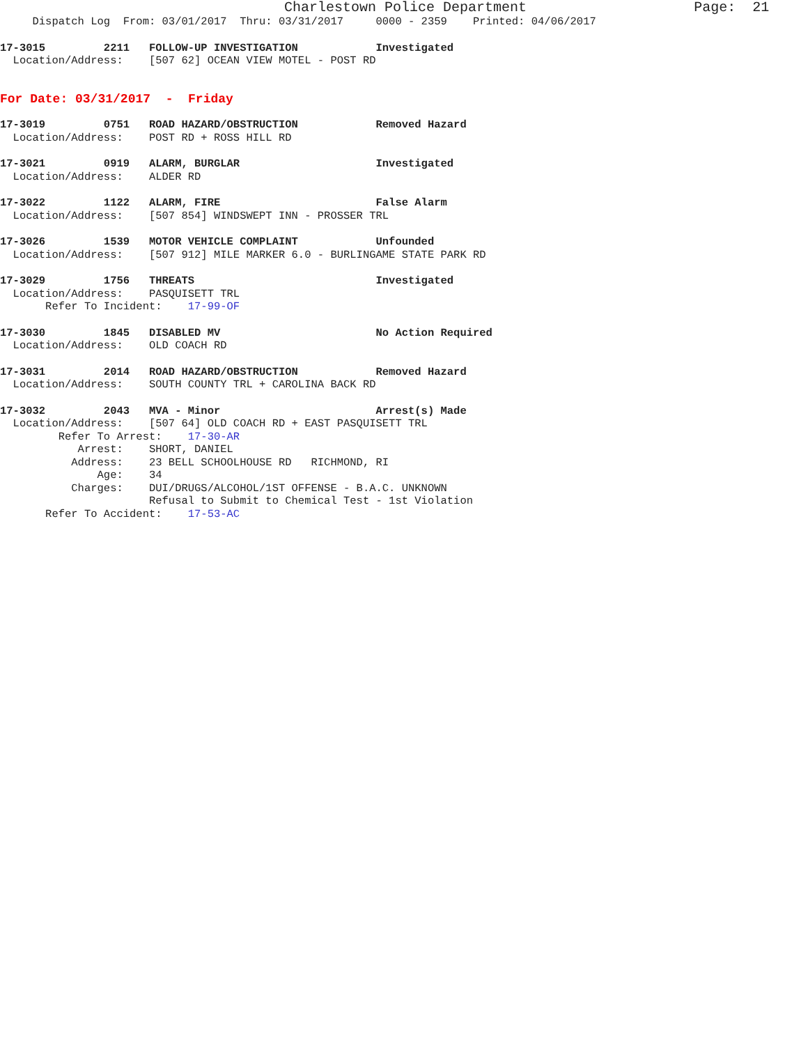Charlestown Police Department Page: 21
Dispatch Log From: 03/01/2017 Thru: 03/31/2017 0000 - 2359 Printed: 04/06/2017
17-3015 2211 FOLLOW-UP INVESTIGATION Investigated
Location/Address: [507 62] OCEAN VIEW MOTEL - POST RD
For Date: 03/31/2017 - Friday
17-3019 0751 ROAD HAZARD/OBSTRUCTION Removed Hazard
Location/Address: POST RD + ROSS HILL RD
17-3021 0919 ALARM, BURGLAR Investigated
Location/Address: ALDER RD
17-3022 1122 ALARM, FIRE False Alarm
Location/Address: [507 854] WINDSWEPT INN - PROSSER TRL
17-3026 1539 MOTOR VEHICLE COMPLAINT Unfounded
Location/Address: [507 912] MILE MARKER 6.0 - BURLINGAME STATE PARK RD
17-3029 1756 THREATS Investigated
Location/Address: PASQUISETT TRL
Refer To Incident: 17-99-OF
17-3030 1845 DISABLED MV No Action Required
Location/Address: OLD COACH RD
17-3031 2014 ROAD HAZARD/OBSTRUCTION Removed Hazard
Location/Address: SOUTH COUNTY TRL + CAROLINA BACK RD
17-3032 2043 MVA - Minor Arrest(s) Made
Location/Address: [507 64] OLD COACH RD + EAST PASQUISETT TRL
Refer To Arrest: 17-30-AR
Arrest: SHORT, DANIEL
Address: 23 BELL SCHOOLHOUSE RD RICHMOND, RI
Age: 34
Charges: DUI/DRUGS/ALCOHOL/1ST OFFENSE - B.A.C. UNKNOWN
Refusal to Submit to Chemical Test - 1st Violation
Refer To Accident: 17-53-AC